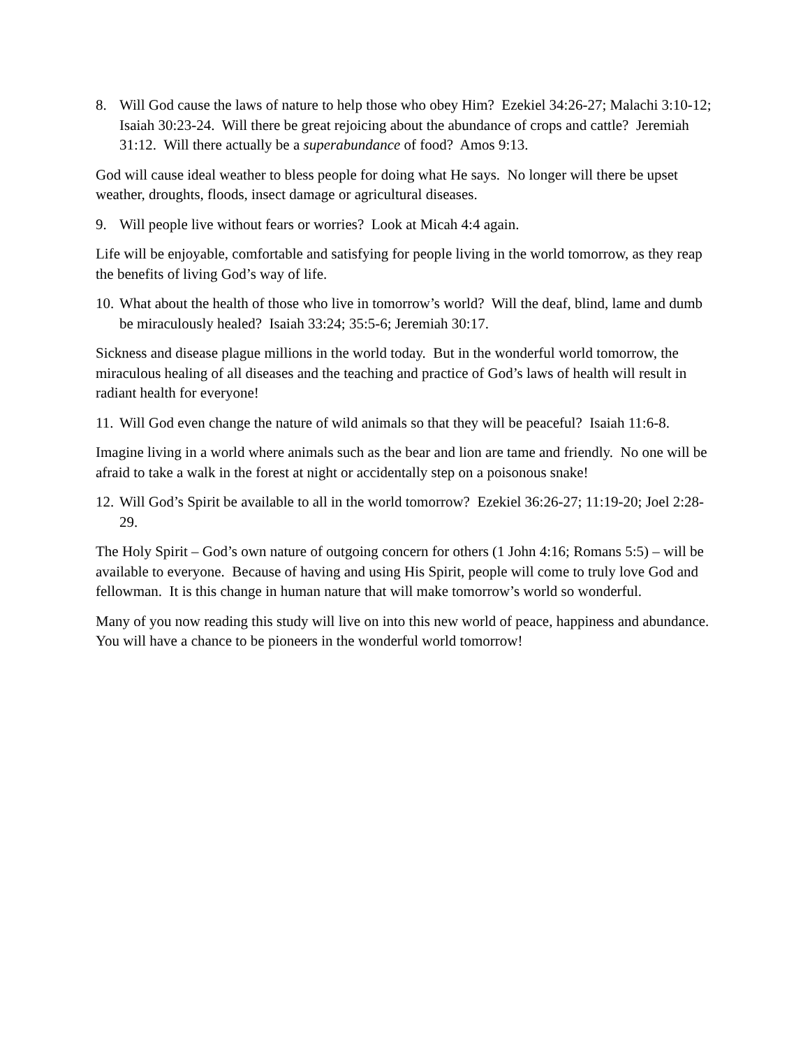8. Will God cause the laws of nature to help those who obey Him? Ezekiel 34:26-27; Malachi 3:10-12; Isaiah 30:23-24. Will there be great rejoicing about the abundance of crops and cattle? Jeremiah 31:12. Will there actually be a superabundance of food? Amos 9:13.
God will cause ideal weather to bless people for doing what He says. No longer will there be upset weather, droughts, floods, insect damage or agricultural diseases.
9. Will people live without fears or worries? Look at Micah 4:4 again.
Life will be enjoyable, comfortable and satisfying for people living in the world tomorrow, as they reap the benefits of living God’s way of life.
10.
What about the health of those who live in tomorrow’s world? Will the deaf, blind, lame and dumb be miraculously healed? Isaiah 33:24; 35:5-6; Jeremiah 30:17.
Sickness and disease plague millions in the world today. But in the wonderful world tomorrow, the miraculous healing of all diseases and the teaching and practice of God’s laws of health will result in radiant health for everyone!
11.
Will God even change the nature of wild animals so that they will be peaceful? Isaiah 11:6-8.
Imagine living in a world where animals such as the bear and lion are tame and friendly. No one will be afraid to take a walk in the forest at night or accidentally step on a poisonous snake!
12.
Will God’s Spirit be available to all in the world tomorrow? Ezekiel 36:26-27; 11:19-20; Joel 2:28-29.
The Holy Spirit – God’s own nature of outgoing concern for others (1 John 4:16; Romans 5:5) – will be available to everyone. Because of having and using His Spirit, people will come to truly love God and fellowman. It is this change in human nature that will make tomorrow’s world so wonderful.
Many of you now reading this study will live on into this new world of peace, happiness and abundance. You will have a chance to be pioneers in the wonderful world tomorrow!